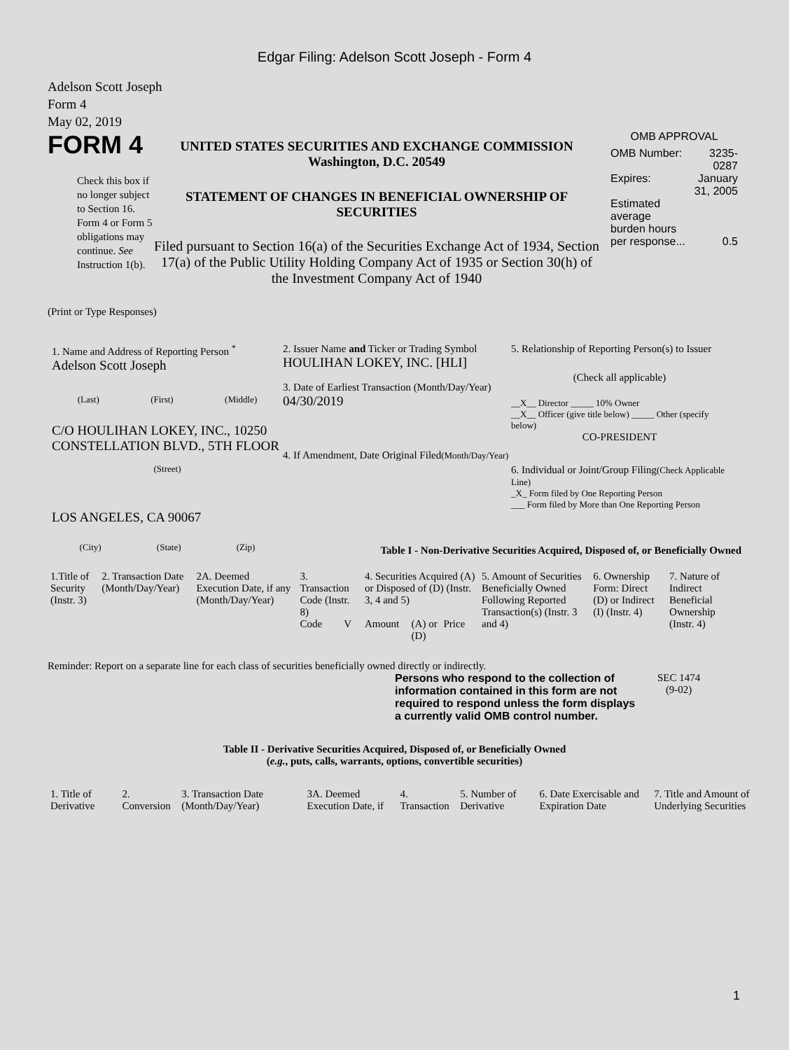Edgar Filing: Adelson Scott Joseph - Form 4
Adelson Scott Joseph
Form 4
May 02, 2019
FORM 4
Check this box if no longer subject to Section 16. Form 4 or Form 5 obligations may continue. See Instruction 1(b).
UNITED STATES SECURITIES AND EXCHANGE COMMISSION
Washington, D.C. 20549
STATEMENT OF CHANGES IN BENEFICIAL OWNERSHIP OF SECURITIES
Filed pursuant to Section 16(a) of the Securities Exchange Act of 1934, Section 17(a) of the Public Utility Holding Company Act of 1935 or Section 30(h) of the Investment Company Act of 1940
OMB APPROVAL
| OMB Number: | 3235-0287 |
| Expires: | January 31, 2005 |
| Estimated average burden hours per response... | 0.5 |
(Print or Type Responses)
1. Name and Address of Reporting Person <sup>*</sup>
Adelson Scott Joseph
(Last) (First) (Middle)
C/O HOULIHAN LOKEY, INC., 10250 CONSTELLATION BLVD., 5TH FLOOR
(Street)
LOS ANGELES, CA 90067
(City) (State) (Zip)
2. Issuer Name and Ticker or Trading Symbol
HOULIHAN LOKEY, INC. [HLI]
3. Date of Earliest Transaction (Month/Day/Year)
04/30/2019
4. If Amendment, Date Original Filed(Month/Day/Year)
5. Relationship of Reporting Person(s) to Issuer
(Check all applicable)
__X__ Director _____ 10% Owner
__X__ Officer (give title below) _____ Other (specify below)
CO-PRESIDENT
6. Individual or Joint/Group Filing(Check Applicable Line)
_X_ Form filed by One Reporting Person
___ Form filed by More than One Reporting Person
Table I - Non-Derivative Securities Acquired, Disposed of, or Beneficially Owned
| 1.Title of Security (Instr. 3) | 2. Transaction Date (Month/Day/Year) | 2A. Deemed Execution Date, if any (Month/Day/Year) | 3. Transaction Code (Instr. 8) | | 4. Securities Acquired (A) or Disposed of (D) (Instr. 3, 4 and 5) | | | | 5. Amount of Securities Beneficially Owned Following Reported Transaction(s) (Instr. 3 and 4) | 6. Ownership Form: Direct (D) or Indirect (I) (Instr. 4) | 7. Nature of Indirect Beneficial Ownership (Instr. 4) |
| --- | --- | --- | --- | --- | --- | --- | --- | --- | --- | --- | --- |
| | | | Code | V | Amount | (A) or (D) | Price | | | | |
Reminder: Report on a separate line for each class of securities beneficially owned directly or indirectly.
Persons who respond to the collection of information contained in this form are not required to respond unless the form displays a currently valid OMB control number.
SEC 1474
(9-02)
Table II - Derivative Securities Acquired, Disposed of, or Beneficially Owned
(e.g., puts, calls, warrants, options, convertible securities)
| 1. Title of Derivative | 2. Conversion | 3. Transaction Date (Month/Day/Year) | 3A. Deemed Execution Date, if | 4. Transaction | 5. Number of Derivative | 6. Date Exercisable and Expiration Date | 7. Title and Amount of Underlying Securities |
| --- | --- | --- | --- | --- | --- | --- | --- |
1